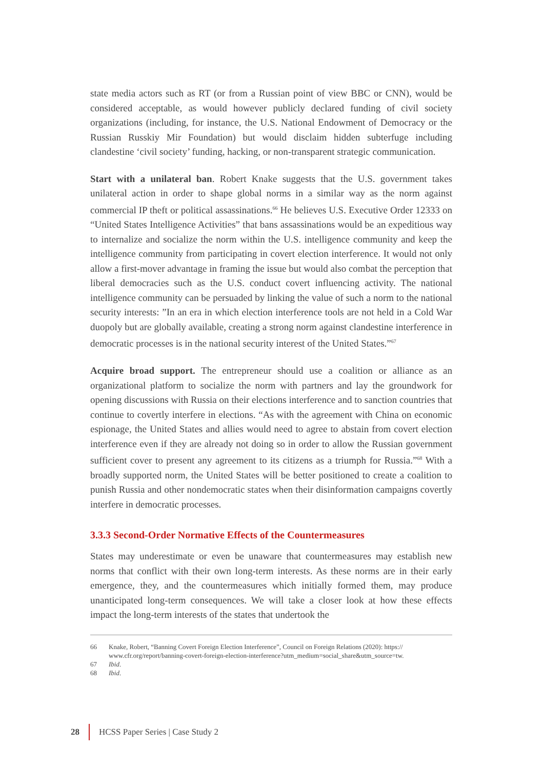state media actors such as RT (or from a Russian point of view BBC or CNN), would be considered acceptable, as would however publicly declared funding of civil society organizations (including, for instance, the U.S. National Endowment of Democracy or the Russian Russkiy Mir Foundation) but would disclaim hidden subterfuge including clandestine ‘civil society’ funding, hacking, or non-transparent strategic communication.
Start with a unilateral ban. Robert Knake suggests that the U.S. government takes unilateral action in order to shape global norms in a similar way as the norm against commercial IP theft or political assassinations.<sup>66</sup> He believes U.S. Executive Order 12333 on “United States Intelligence Activities” that bans assassinations would be an expeditious way to internalize and socialize the norm within the U.S. intelligence community and keep the intelligence community from participating in covert election interference. It would not only allow a first-mover advantage in framing the issue but would also combat the perception that liberal democracies such as the U.S. conduct covert influencing activity. The national intelligence community can be persuaded by linking the value of such a norm to the national security interests: ”In an era in which election interference tools are not held in a Cold War duopoly but are globally available, creating a strong norm against clandestine interference in democratic processes is in the national security interest of the United States.”<sup>67</sup>
Acquire broad support. The entrepreneur should use a coalition or alliance as an organizational platform to socialize the norm with partners and lay the groundwork for opening discussions with Russia on their elections interference and to sanction countries that continue to covertly interfere in elections. “As with the agreement with China on economic espionage, the United States and allies would need to agree to abstain from covert election interference even if they are already not doing so in order to allow the Russian government sufficient cover to present any agreement to its citizens as a triumph for Russia.”<sup>68</sup> With a broadly supported norm, the United States will be better positioned to create a coalition to punish Russia and other nondemocratic states when their disinformation campaigns covertly interfere in democratic processes.
3.3.3 Second-Order Normative Effects of the Countermeasures
States may underestimate or even be unaware that countermeasures may establish new norms that conflict with their own long-term interests. As these norms are in their early emergence, they, and the countermeasures which initially formed them, may produce unanticipated long-term consequences. We will take a closer look at how these effects impact the long-term interests of the states that undertook the
66 Knake, Robert, “Banning Covert Foreign Election Interference”, Council on Foreign Relations (2020): https:// www.cfr.org/report/banning-covert-foreign-election-interference?utm_medium=social_share&utm_source=tw.
67 Ibid.
68 Ibid.
28
HCSS Paper Series | Case Study 2